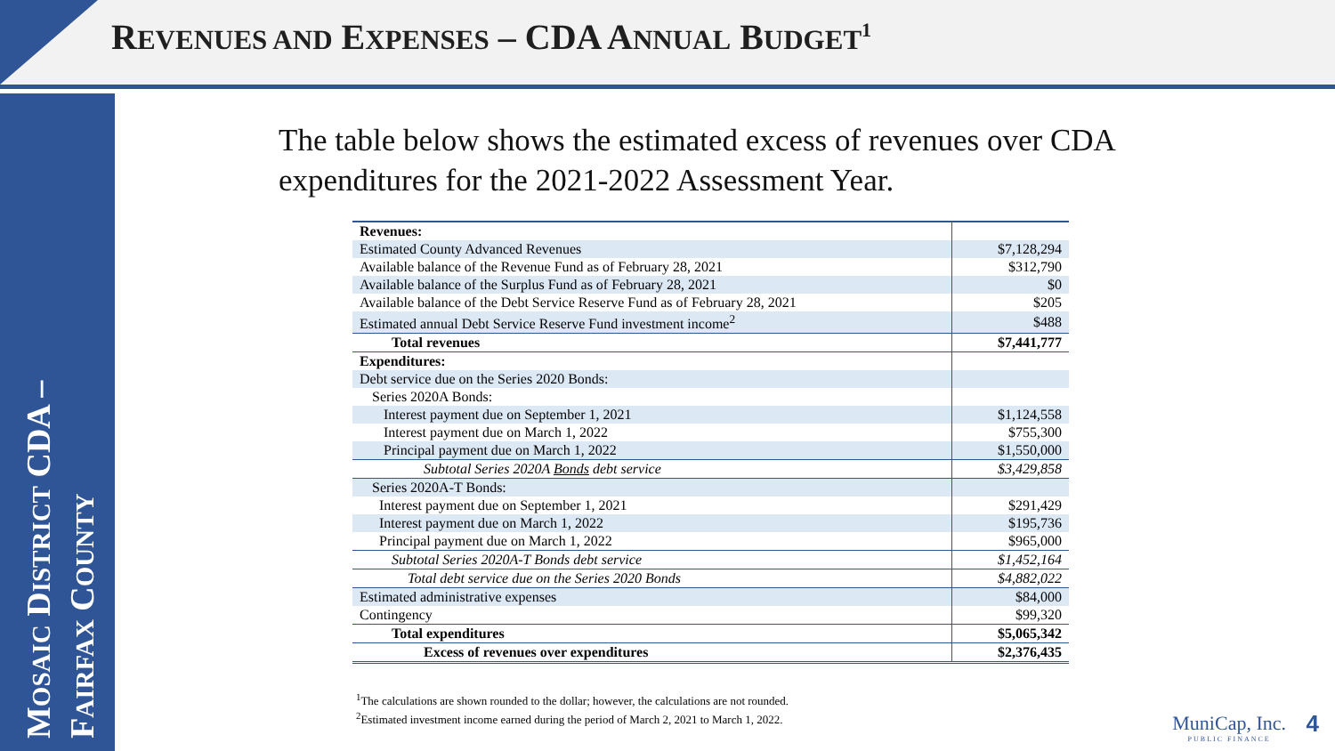REVENUES AND EXPENSES – CDA ANNUAL BUDGET<sup>1</sup>
MOSAIC DISTRICT CDA –
FAIRFAX COUNTY
The table below shows the estimated excess of revenues over CDA expenditures for the 2021-2022 Assessment Year.
| Revenues: | |
| Estimated County Advanced Revenues | $7,128,294 |
| Available balance of the Revenue Fund as of February 28, 2021 | $312,790 |
| Available balance of the Surplus Fund as of February 28, 2021 | $0 |
| Available balance of the Debt Service Reserve Fund as of February 28, 2021 | $205 |
| Estimated annual Debt Service Reserve Fund investment income<sup>2</sup> | $488 |
| Total revenues | $7,441,777 |
| Expenditures: | |
| Debt service due on the Series 2020 Bonds: | |
| Series 2020A Bonds: | |
| Interest payment due on September 1, 2021 | $1,124,558 |
| Interest payment due on March 1, 2022 | $755,300 |
| Principal payment due on March 1, 2022 | $1,550,000 |
| Subtotal Series 2020A Bonds debt service | $3,429,858 |
| Series 2020A-T Bonds: | |
| Interest payment due on September 1, 2021 | $291,429 |
| Interest payment due on March 1, 2022 | $195,736 |
| Principal payment due on March 1, 2022 | $965,000 |
| Subtotal Series 2020A-T Bonds debt service | $1,452,164 |
| Total debt service due on the Series 2020 Bonds | $4,882,022 |
| Estimated administrative expenses | $84,000 |
| Contingency | $99,320 |
| Total expenditures | $5,065,342 |
| Excess of revenues over expenditures | $2,376,435 |
<sup>1</sup> The calculations are shown rounded to the dollar; however, the calculations are not rounded.
<sup>2</sup> Estimated investment income earned during the period of March 2, 2021 to March 1, 2022.
MuniCap, Inc.
PUBLIC FINANCE
4